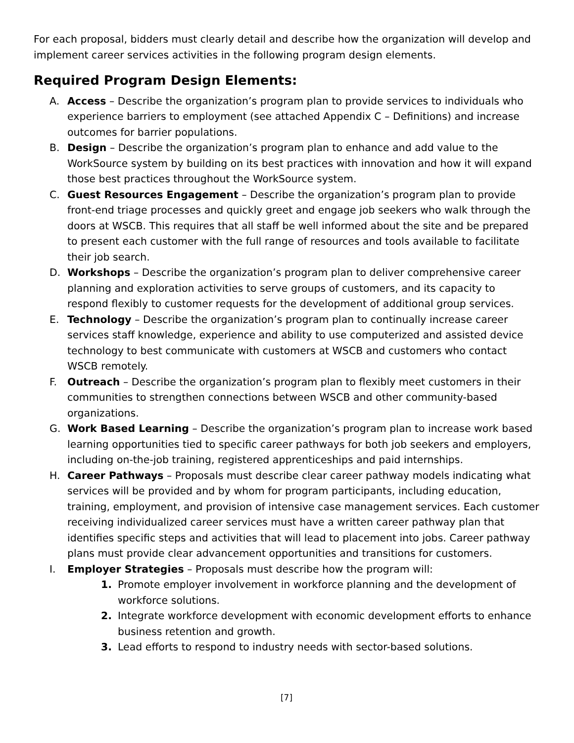For each proposal, bidders must clearly detail and describe how the organization will develop and implement career services activities in the following program design elements.
Required Program Design Elements:
A. Access – Describe the organization’s program plan to provide services to individuals who experience barriers to employment (see attached Appendix C – Definitions) and increase outcomes for barrier populations.
B. Design – Describe the organization’s program plan to enhance and add value to the WorkSource system by building on its best practices with innovation and how it will expand those best practices throughout the WorkSource system.
C. Guest Resources Engagement – Describe the organization’s program plan to provide front-end triage processes and quickly greet and engage job seekers who walk through the doors at WSCB. This requires that all staff be well informed about the site and be prepared to present each customer with the full range of resources and tools available to facilitate their job search.
D. Workshops – Describe the organization’s program plan to deliver comprehensive career planning and exploration activities to serve groups of customers, and its capacity to respond flexibly to customer requests for the development of additional group services.
E. Technology – Describe the organization’s program plan to continually increase career services staff knowledge, experience and ability to use computerized and assisted device technology to best communicate with customers at WSCB and customers who contact WSCB remotely.
F. Outreach – Describe the organization’s program plan to flexibly meet customers in their communities to strengthen connections between WSCB and other community-based organizations.
G. Work Based Learning – Describe the organization’s program plan to increase work based learning opportunities tied to specific career pathways for both job seekers and employers, including on-the-job training, registered apprenticeships and paid internships.
H. Career Pathways – Proposals must describe clear career pathway models indicating what services will be provided and by whom for program participants, including education, training, employment, and provision of intensive case management services. Each customer receiving individualized career services must have a written career pathway plan that identifies specific steps and activities that will lead to placement into jobs. Career pathway plans must provide clear advancement opportunities and transitions for customers.
I. Employer Strategies – Proposals must describe how the program will:
1. Promote employer involvement in workforce planning and the development of workforce solutions.
2. Integrate workforce development with economic development efforts to enhance business retention and growth.
3. Lead efforts to respond to industry needs with sector-based solutions.
[7]